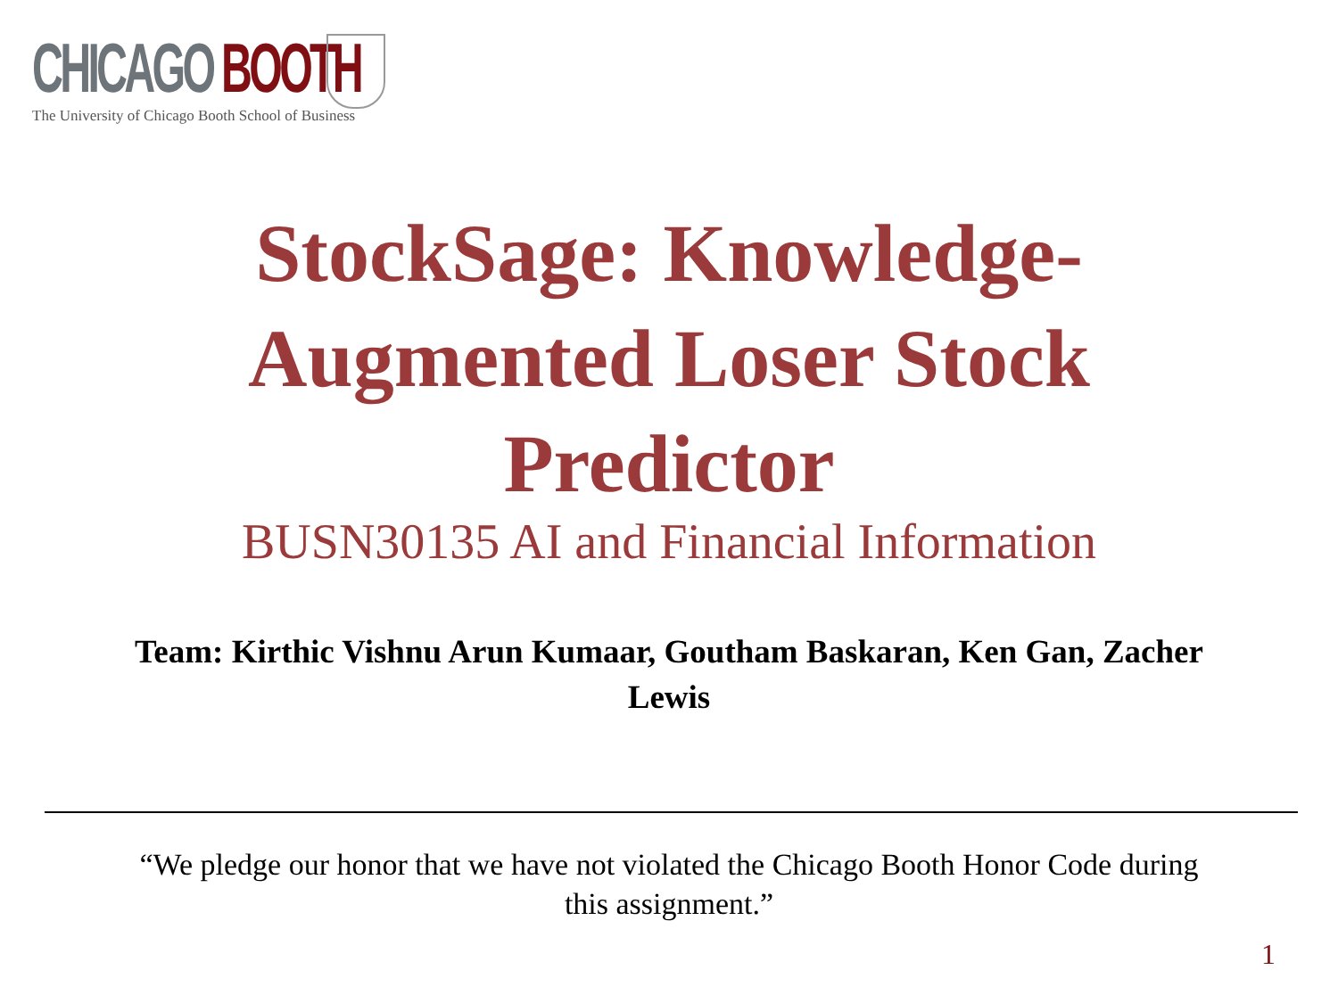CHICAGO BOOTH
The University of Chicago Booth School of Business
StockSage: Knowledge-
Augmented Loser Stock
Predictor
BUSN30135 AI and Financial Information
Team: Kirthic Vishnu Arun Kumaar, Goutham Baskaran, Ken Gan, Zacher Lewis
“We pledge our honor that we have not violated the Chicago Booth Honor Code during this assignment.”
1